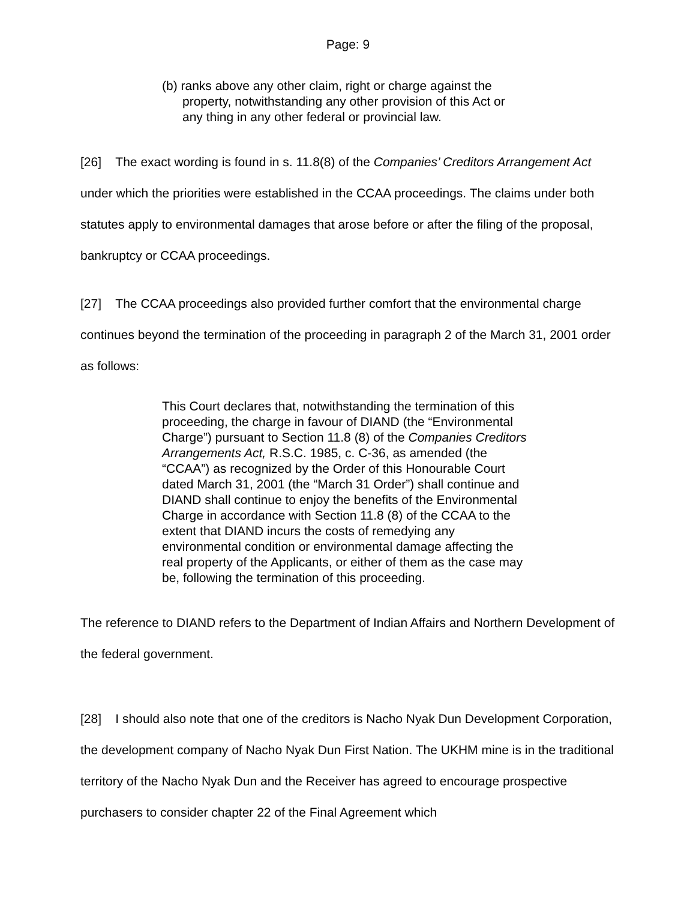Page: 9
(b) ranks above any other claim, right or charge against the
property, notwithstanding any other provision of this Act or
any thing in any other federal or provincial law.
[26] The exact wording is found in s. 11.8(8) of the Companies’ Creditors Arrangement Act under which the priorities were established in the CCAA proceedings. The claims under both statutes apply to environmental damages that arose before or after the filing of the proposal, bankruptcy or CCAA proceedings.
[27] The CCAA proceedings also provided further comfort that the environmental charge continues beyond the termination of the proceeding in paragraph 2 of the March 31, 2001 order as follows:
This Court declares that, notwithstanding the termination of this proceeding, the charge in favour of DIAND (the “Environmental Charge”) pursuant to Section 11.8 (8) of the Companies Creditors Arrangements Act, R.S.C. 1985, c. C-36, as amended (the “CCAA”) as recognized by the Order of this Honourable Court dated March 31, 2001 (the “March 31 Order”) shall continue and DIAND shall continue to enjoy the benefits of the Environmental Charge in accordance with Section 11.8 (8) of the CCAA to the extent that DIAND incurs the costs of remedying any environmental condition or environmental damage affecting the real property of the Applicants, or either of them as the case may be, following the termination of this proceeding.
The reference to DIAND refers to the Department of Indian Affairs and Northern Development of the federal government.
[28] I should also note that one of the creditors is Nacho Nyak Dun Development Corporation, the development company of Nacho Nyak Dun First Nation. The UKHM mine is in the traditional territory of the Nacho Nyak Dun and the Receiver has agreed to encourage prospective purchasers to consider chapter 22 of the Final Agreement which